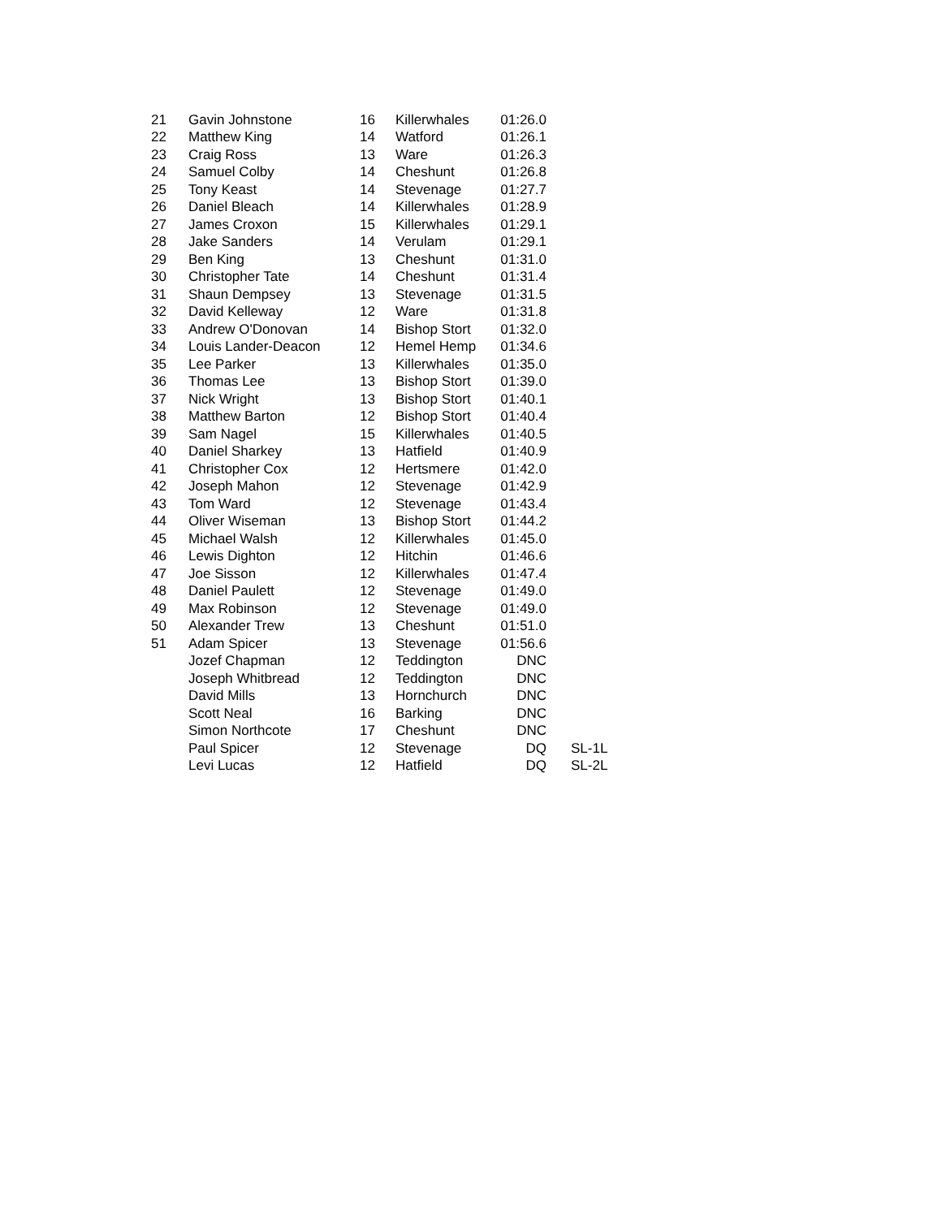| 21 | Gavin Johnstone | 16 | Killerwhales | 01:26.0 | |
| 22 | Matthew King | 14 | Watford | 01:26.1 | |
| 23 | Craig Ross | 13 | Ware | 01:26.3 | |
| 24 | Samuel Colby | 14 | Cheshunt | 01:26.8 | |
| 25 | Tony Keast | 14 | Stevenage | 01:27.7 | |
| 26 | Daniel Bleach | 14 | Killerwhales | 01:28.9 | |
| 27 | James Croxon | 15 | Killerwhales | 01:29.1 | |
| 28 | Jake Sanders | 14 | Verulam | 01:29.1 | |
| 29 | Ben King | 13 | Cheshunt | 01:31.0 | |
| 30 | Christopher Tate | 14 | Cheshunt | 01:31.4 | |
| 31 | Shaun Dempsey | 13 | Stevenage | 01:31.5 | |
| 32 | David Kelleway | 12 | Ware | 01:31.8 | |
| 33 | Andrew O'Donovan | 14 | Bishop Stort | 01:32.0 | |
| 34 | Louis Lander-Deacon | 12 | Hemel Hemp | 01:34.6 | |
| 35 | Lee Parker | 13 | Killerwhales | 01:35.0 | |
| 36 | Thomas Lee | 13 | Bishop Stort | 01:39.0 | |
| 37 | Nick Wright | 13 | Bishop Stort | 01:40.1 | |
| 38 | Matthew Barton | 12 | Bishop Stort | 01:40.4 | |
| 39 | Sam Nagel | 15 | Killerwhales | 01:40.5 | |
| 40 | Daniel Sharkey | 13 | Hatfield | 01:40.9 | |
| 41 | Christopher Cox | 12 | Hertsmere | 01:42.0 | |
| 42 | Joseph Mahon | 12 | Stevenage | 01:42.9 | |
| 43 | Tom Ward | 12 | Stevenage | 01:43.4 | |
| 44 | Oliver Wiseman | 13 | Bishop Stort | 01:44.2 | |
| 45 | Michael Walsh | 12 | Killerwhales | 01:45.0 | |
| 46 | Lewis Dighton | 12 | Hitchin | 01:46.6 | |
| 47 | Joe Sisson | 12 | Killerwhales | 01:47.4 | |
| 48 | Daniel Paulett | 12 | Stevenage | 01:49.0 | |
| 49 | Max Robinson | 12 | Stevenage | 01:49.0 | |
| 50 | Alexander Trew | 13 | Cheshunt | 01:51.0 | |
| 51 | Adam Spicer | 13 | Stevenage | 01:56.6 | |
| | Jozef Chapman | 12 | Teddington | DNC | |
| | Joseph Whitbread | 12 | Teddington | DNC | |
| | David Mills | 13 | Hornchurch | DNC | |
| | Scott Neal | 16 | Barking | DNC | |
| | Simon Northcote | 17 | Cheshunt | DNC | |
| | Paul Spicer | 12 | Stevenage | DQ | SL-1L |
| | Levi Lucas | 12 | Hatfield | DQ | SL-2L |